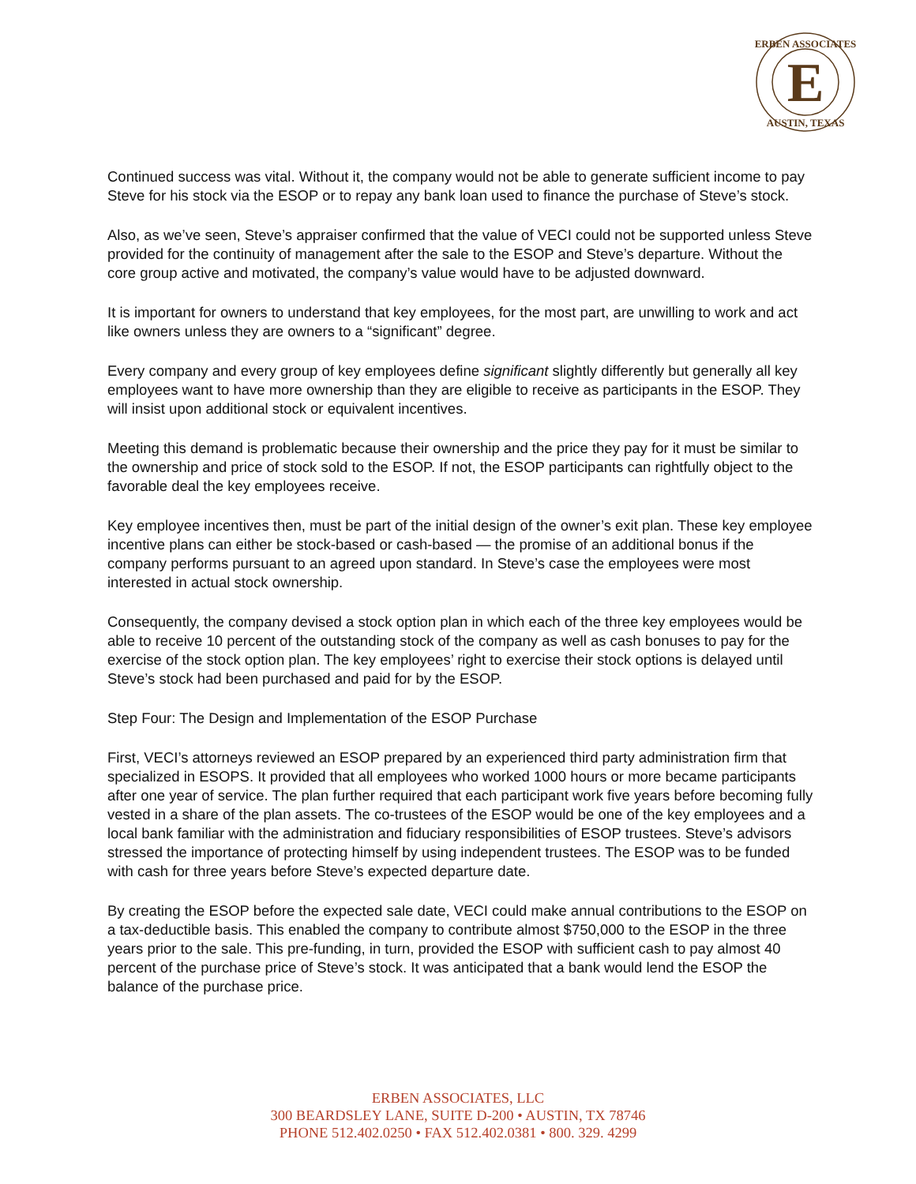E
ERBEN ASSOCIATES
AUSTIN, TEXAS
Continued success was vital. Without it, the company would not be able to generate sufficient income to pay Steve for his stock via the ESOP or to repay any bank loan used to finance the purchase of Steve’s stock.
Also, as we’ve seen, Steve’s appraiser confirmed that the value of VECI could not be supported unless Steve provided for the continuity of management after the sale to the ESOP and Steve’s departure. Without the core group active and motivated, the company’s value would have to be adjusted downward.
It is important for owners to understand that key employees, for the most part, are unwilling to work and act like owners unless they are owners to a “significant” degree.
Every company and every group of key employees define significant slightly differently but generally all key employees want to have more ownership than they are eligible to receive as participants in the ESOP. They will insist upon additional stock or equivalent incentives.
Meeting this demand is problematic because their ownership and the price they pay for it must be similar to the ownership and price of stock sold to the ESOP. If not, the ESOP participants can rightfully object to the favorable deal the key employees receive.
Key employee incentives then, must be part of the initial design of the owner’s exit plan. These key employee incentive plans can either be stock-based or cash-based — the promise of an additional bonus if the company performs pursuant to an agreed upon standard. In Steve’s case the employees were most interested in actual stock ownership.
Consequently, the company devised a stock option plan in which each of the three key employees would be able to receive 10 percent of the outstanding stock of the company as well as cash bonuses to pay for the exercise of the stock option plan. The key employees’ right to exercise their stock options is delayed until Steve’s stock had been purchased and paid for by the ESOP.
Step Four: The Design and Implementation of the ESOP Purchase
First, VECI’s attorneys reviewed an ESOP prepared by an experienced third party administration firm that specialized in ESOPS. It provided that all employees who worked 1000 hours or more became participants after one year of service. The plan further required that each participant work five years before becoming fully vested in a share of the plan assets. The co-trustees of the ESOP would be one of the key employees and a local bank familiar with the administration and fiduciary responsibilities of ESOP trustees. Steve’s advisors stressed the importance of protecting himself by using independent trustees. The ESOP was to be funded with cash for three years before Steve’s expected departure date.
By creating the ESOP before the expected sale date, VECI could make annual contributions to the ESOP on a tax-deductible basis. This enabled the company to contribute almost $750,000 to the ESOP in the three years prior to the sale. This pre-funding, in turn, provided the ESOP with sufficient cash to pay almost 40 percent of the purchase price of Steve’s stock. It was anticipated that a bank would lend the ESOP the balance of the purchase price.
ERBEN ASSOCIATES, LLC
300 BEARDSLEY LANE, SUITE D-200 • AUSTIN, TX 78746
PHONE 512.402.0250 • FAX 512.402.0381 • 800. 329. 4299